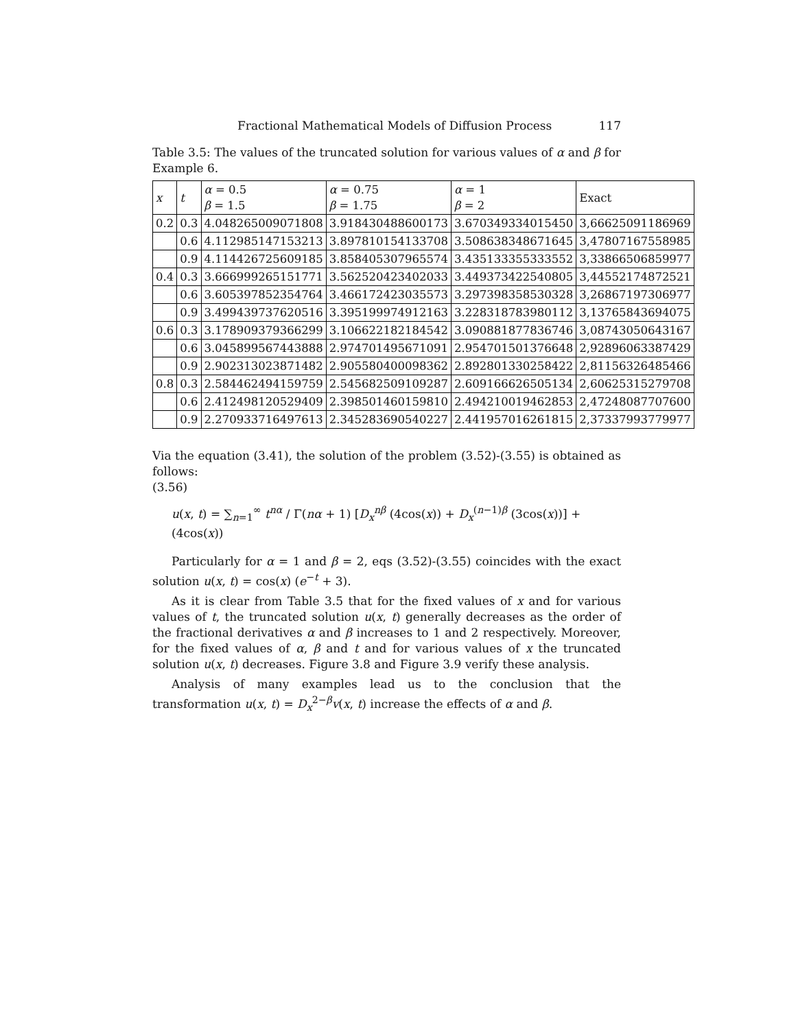Fractional Mathematical Models of Diffusion Process 117
Table 3.5: The values of the truncated solution for various values of α and β for Example 6.
| x | t | α = 0.5 β = 1.5 | α = 0.75 β = 1.75 | α = 1 β = 2 | Exact |
| --- | --- | --- | --- | --- | --- |
| 0.2 | 0.3 | 4.048265009071808 | 3.918430488600173 | 3.670349334015450 | 3,66625091186969 |
| | 0.6 | 4.112985147153213 | 3.897810154133708 | 3.508638348671645 | 3,47807167558985 |
| | 0.9 | 4.114426725609185 | 3.858405307965574 | 3.435133355333552 | 3,33866506859977 |
| 0.4 | 0.3 | 3.666999265151771 | 3.562520423402033 | 3.449373422540805 | 3,44552174872521 |
| | 0.6 | 3.605397852354764 | 3.466172423035573 | 3.297398358530328 | 3,26867197306977 |
| | 0.9 | 3.499439737620516 | 3.395199974912163 | 3.228318783980112 | 3,13765843694075 |
| 0.6 | 0.3 | 3.178909379366299 | 3.106622182184542 | 3.090881877836746 | 3,08743050643167 |
| | 0.6 | 3.045899567443888 | 2.974701495671091 | 2.954701501376648 | 2,92896063387429 |
| | 0.9 | 2.902313023871482 | 2.905580400098362 | 2.892801330258422 | 2,81156326485466 |
| 0.8 | 0.3 | 2.584462494159759 | 2.545682509109287 | 2.609166626505134 | 2,60625315279708 |
| | 0.6 | 2.412498120529409 | 2.398501460159810 | 2.494210019462853 | 2,47248087707600 |
| | 0.9 | 2.270933716497613 | 2.345283690540227 | 2.441957016261815 | 2,37337993779977 |
Via the equation (3.41), the solution of the problem (3.52)-(3.55) is obtained as follows:
(3.56)
u(x, t) = ∑<sub>n=1</sub><sup>∞</sup> t<sup>nα</sup> / Γ(nα + 1) [D<sub>x</sub><sup>nβ</sup> (4cos(x)) + D<sub>x</sub><sup>(n−1)β</sup> (3cos(x))] + (4cos(x))
Particularly for α = 1 and β = 2, eqs (3.52)-(3.55) coincides with the exact solution u(x, t) = cos(x) (e<sup>−t</sup> + 3).
As it is clear from Table 3.5 that for the fixed values of x and for various values of t, the truncated solution u(x, t) generally decreases as the order of the fractional derivatives α and β increases to 1 and 2 respectively. Moreover, for the fixed values of α, β and t and for various values of x the truncated solution u(x, t) decreases. Figure 3.8 and Figure 3.9 verify these analysis.
Analysis of many examples lead us to the conclusion that the transformation u(x, t) = D<sub>x</sub><sup>2−β</sup>v(x, t) increase the effects of α and β.